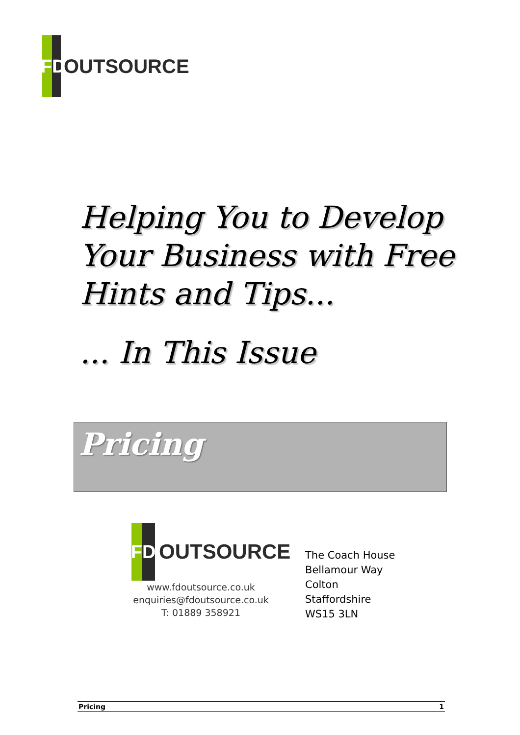F
D
OUTSOURCE
Helping You to Develop
Your Business with Free
Hints and Tips...
... In This Issue
Pricing
F
D
OUTSOURCE
www.fdoutsource.co.uk
enquiries@fdoutsource.co.uk
T: 01889 358921
The Coach House
Bellamour Way
Colton
Staffordshire
WS15 3LN
Pricing 1